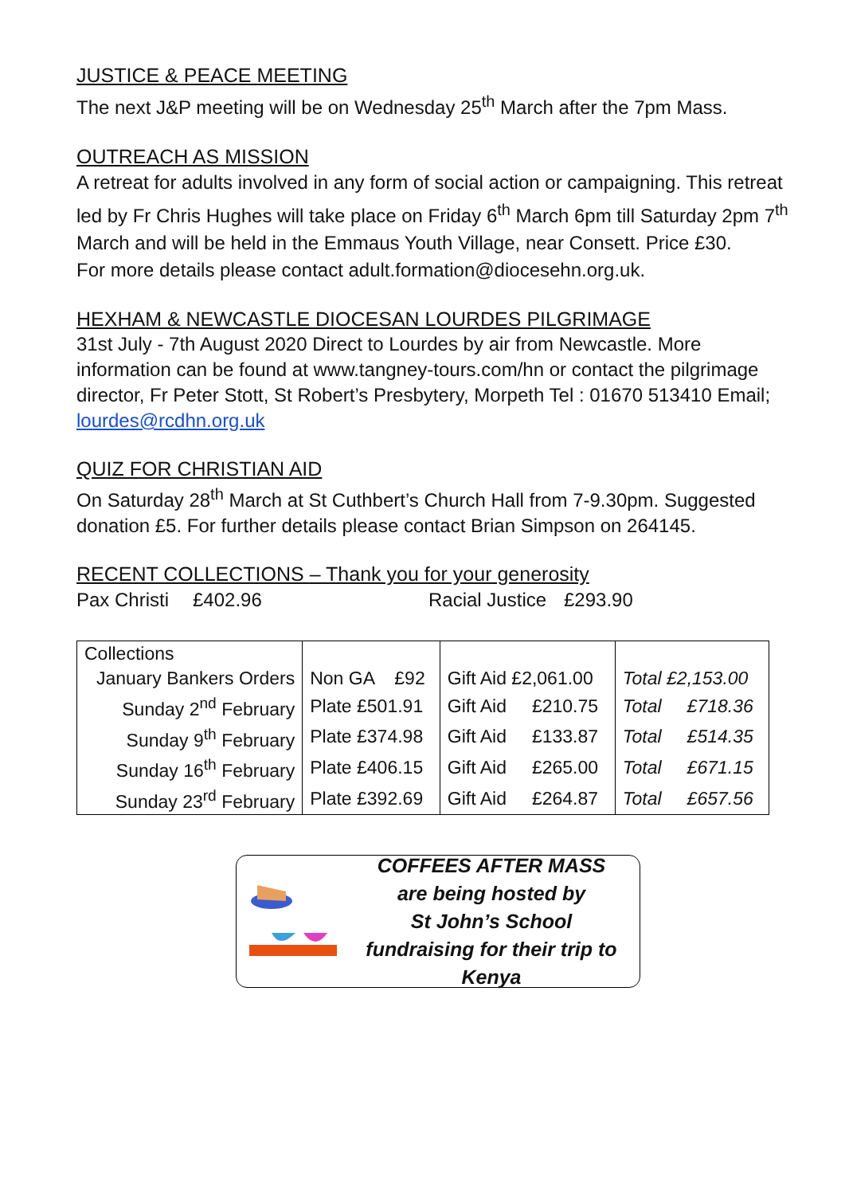JUSTICE & PEACE MEETING
The next J&P meeting will be on Wednesday 25<sup>th</sup> March after the 7pm Mass.
OUTREACH AS MISSION
A retreat for adults involved in any form of social action or campaigning. This retreat led by Fr Chris Hughes will take place on Friday 6<sup>th</sup> March 6pm till Saturday 2pm 7<sup>th</sup> March and will be held in the Emmaus Youth Village, near Consett. Price £30.
For more details please contact adult.formation@diocesehn.org.uk.
HEXHAM & NEWCASTLE DIOCESAN LOURDES PILGRIMAGE
31st July - 7th August 2020 Direct to Lourdes by air from Newcastle. More information can be found at www.tangney-tours.com/hn or contact the pilgrimage director, Fr Peter Stott, St Robert’s Presbytery, Morpeth Tel : 01670 513410 Email; lourdes@rcdhn.org.uk
QUIZ FOR CHRISTIAN AID
On Saturday 28<sup>th</sup> March at St Cuthbert’s Church Hall from 7-9.30pm. Suggested donation £5. For further details please contact Brian Simpson on 264145.
RECENT COLLECTIONS – Thank you for your generosity
Pax Christi £402.96 Racial Justice £293.90
| Collections | | | |
| January Bankers Orders | Non GA £92 | Gift Aid £2,061.00 | Total £2,153.00 |
| Sunday 2<sup>nd</sup> February | Plate £501.91 | Gift Aid £210.75 | Total £718.36 |
| Sunday 9<sup>th</sup> February | Plate £374.98 | Gift Aid £133.87 | Total £514.35 |
| Sunday 16<sup>th</sup> February | Plate £406.15 | Gift Aid £265.00 | Total £671.15 |
| Sunday 23<sup>rd</sup> February | Plate £392.69 | Gift Aid £264.87 | Total £657.56 |
COFFEES AFTER MASS
are being hosted by
St John’s School
fundraising for their trip to Kenya